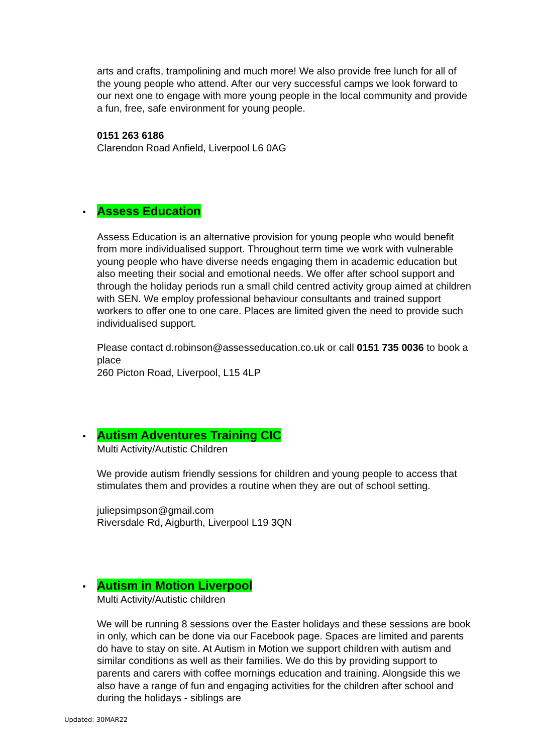arts and crafts, trampolining and much more! We also provide free lunch for all of the young people who attend. After our very successful camps we look forward to our next one to engage with more young people in the local community and provide a fun, free, safe environment for young people.
0151 263 6186
Clarendon Road Anfield, Liverpool L6 0AG
Assess Education
Assess Education is an alternative provision for young people who would benefit from more individualised support. Throughout term time we work with vulnerable young people who have diverse needs engaging them in academic education but also meeting their social and emotional needs. We offer after school support and through the holiday periods run a small child centred activity group aimed at children with SEN. We employ professional behaviour consultants and trained support workers to offer one to one care. Places are limited given the need to provide such individualised support.
Please contact d.robinson@assesseducation.co.uk or call 0151 735 0036 to book a place
260 Picton Road, Liverpool, L15 4LP
Autism Adventures Training CIC
Multi Activity/Autistic Children
We provide autism friendly sessions for children and young people to access that stimulates them and provides a routine when they are out of school setting.
juliepsimpson@gmail.com
Riversdale Rd, Aigburth, Liverpool L19 3QN
Autism in Motion Liverpool
Multi Activity/Autistic children
We will be running 8 sessions over the Easter holidays and these sessions are book in only, which can be done via our Facebook page. Spaces are limited and parents do have to stay on site. At Autism in Motion we support children with autism and similar conditions as well as their families. We do this by providing support to parents and carers with coffee mornings education and training. Alongside this we also have a range of fun and engaging activities for the children after school and during the holidays - siblings are
Updated: 30MAR22